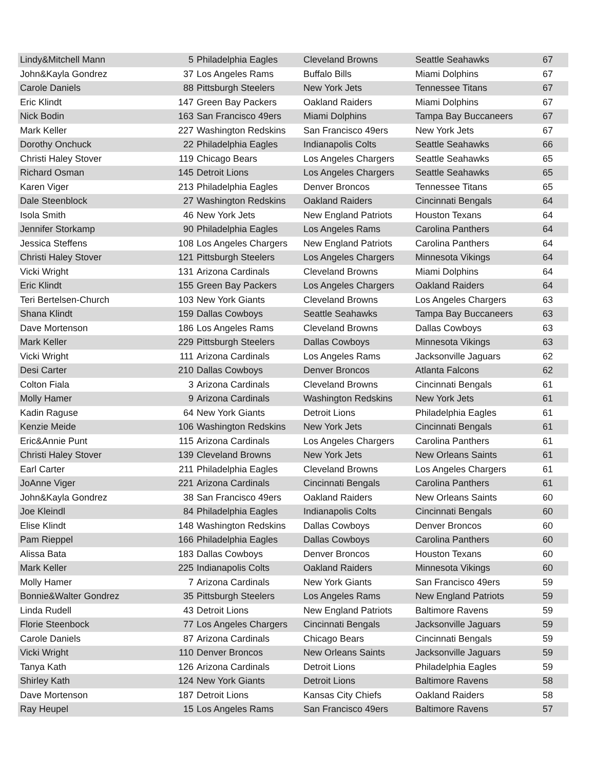| Lindy&Mitchell Mann | 5 | Philadelphia Eagles | Cleveland Browns | Seattle Seahawks | 67 |
| John&Kayla Gondrez | 37 | Los Angeles Rams | Buffalo Bills | Miami Dolphins | 67 |
| Carole Daniels | 88 | Pittsburgh Steelers | New York Jets | Tennessee Titans | 67 |
| Eric Klindt | 147 | Green Bay Packers | Oakland Raiders | Miami Dolphins | 67 |
| Nick Bodin | 163 | San Francisco 49ers | Miami Dolphins | Tampa Bay Buccaneers | 67 |
| Mark Keller | 227 | Washington Redskins | San Francisco 49ers | New York Jets | 67 |
| Dorothy Onchuck | 22 | Philadelphia Eagles | Indianapolis Colts | Seattle Seahawks | 66 |
| Christi Haley Stover | 119 | Chicago Bears | Los Angeles Chargers | Seattle Seahawks | 65 |
| Richard Osman | 145 | Detroit Lions | Los Angeles Chargers | Seattle Seahawks | 65 |
| Karen Viger | 213 | Philadelphia Eagles | Denver Broncos | Tennessee Titans | 65 |
| Dale Steenblock | 27 | Washington Redskins | Oakland Raiders | Cincinnati Bengals | 64 |
| Isola Smith | 46 | New York Jets | New England Patriots | Houston Texans | 64 |
| Jennifer Storkamp | 90 | Philadelphia Eagles | Los Angeles Rams | Carolina Panthers | 64 |
| Jessica Steffens | 108 | Los Angeles Chargers | New England Patriots | Carolina Panthers | 64 |
| Christi Haley Stover | 121 | Pittsburgh Steelers | Los Angeles Chargers | Minnesota Vikings | 64 |
| Vicki Wright | 131 | Arizona Cardinals | Cleveland Browns | Miami Dolphins | 64 |
| Eric Klindt | 155 | Green Bay Packers | Los Angeles Chargers | Oakland Raiders | 64 |
| Teri Bertelsen-Church | 103 | New York Giants | Cleveland Browns | Los Angeles Chargers | 63 |
| Shana Klindt | 159 | Dallas Cowboys | Seattle Seahawks | Tampa Bay Buccaneers | 63 |
| Dave Mortenson | 186 | Los Angeles Rams | Cleveland Browns | Dallas Cowboys | 63 |
| Mark Keller | 229 | Pittsburgh Steelers | Dallas Cowboys | Minnesota Vikings | 63 |
| Vicki Wright | 111 | Arizona Cardinals | Los Angeles Rams | Jacksonville Jaguars | 62 |
| Desi Carter | 210 | Dallas Cowboys | Denver Broncos | Atlanta Falcons | 62 |
| Colton Fiala | 3 | Arizona Cardinals | Cleveland Browns | Cincinnati Bengals | 61 |
| Molly Hamer | 9 | Arizona Cardinals | Washington Redskins | New York Jets | 61 |
| Kadin Raguse | 64 | New York Giants | Detroit Lions | Philadelphia Eagles | 61 |
| Kenzie Meide | 106 | Washington Redskins | New York Jets | Cincinnati Bengals | 61 |
| Eric&Annie Punt | 115 | Arizona Cardinals | Los Angeles Chargers | Carolina Panthers | 61 |
| Christi Haley Stover | 139 | Cleveland Browns | New York Jets | New Orleans Saints | 61 |
| Earl Carter | 211 | Philadelphia Eagles | Cleveland Browns | Los Angeles Chargers | 61 |
| JoAnne Viger | 221 | Arizona Cardinals | Cincinnati Bengals | Carolina Panthers | 61 |
| John&Kayla Gondrez | 38 | San Francisco 49ers | Oakland Raiders | New Orleans Saints | 60 |
| Joe Kleindl | 84 | Philadelphia Eagles | Indianapolis Colts | Cincinnati Bengals | 60 |
| Elise Klindt | 148 | Washington Redskins | Dallas Cowboys | Denver Broncos | 60 |
| Pam Rieppel | 166 | Philadelphia Eagles | Dallas Cowboys | Carolina Panthers | 60 |
| Alissa Bata | 183 | Dallas Cowboys | Denver Broncos | Houston Texans | 60 |
| Mark Keller | 225 | Indianapolis Colts | Oakland Raiders | Minnesota Vikings | 60 |
| Molly Hamer | 7 | Arizona Cardinals | New York Giants | San Francisco 49ers | 59 |
| Bonnie&Walter Gondrez | 35 | Pittsburgh Steelers | Los Angeles Rams | New England Patriots | 59 |
| Linda Rudell | 43 | Detroit Lions | New England Patriots | Baltimore Ravens | 59 |
| Florie Steenbock | 77 | Los Angeles Chargers | Cincinnati Bengals | Jacksonville Jaguars | 59 |
| Carole Daniels | 87 | Arizona Cardinals | Chicago Bears | Cincinnati Bengals | 59 |
| Vicki Wright | 110 | Denver Broncos | New Orleans Saints | Jacksonville Jaguars | 59 |
| Tanya Kath | 126 | Arizona Cardinals | Detroit Lions | Philadelphia Eagles | 59 |
| Shirley Kath | 124 | New York Giants | Detroit Lions | Baltimore Ravens | 58 |
| Dave Mortenson | 187 | Detroit Lions | Kansas City Chiefs | Oakland Raiders | 58 |
| Ray Heupel | 15 | Los Angeles Rams | San Francisco 49ers | Baltimore Ravens | 57 |